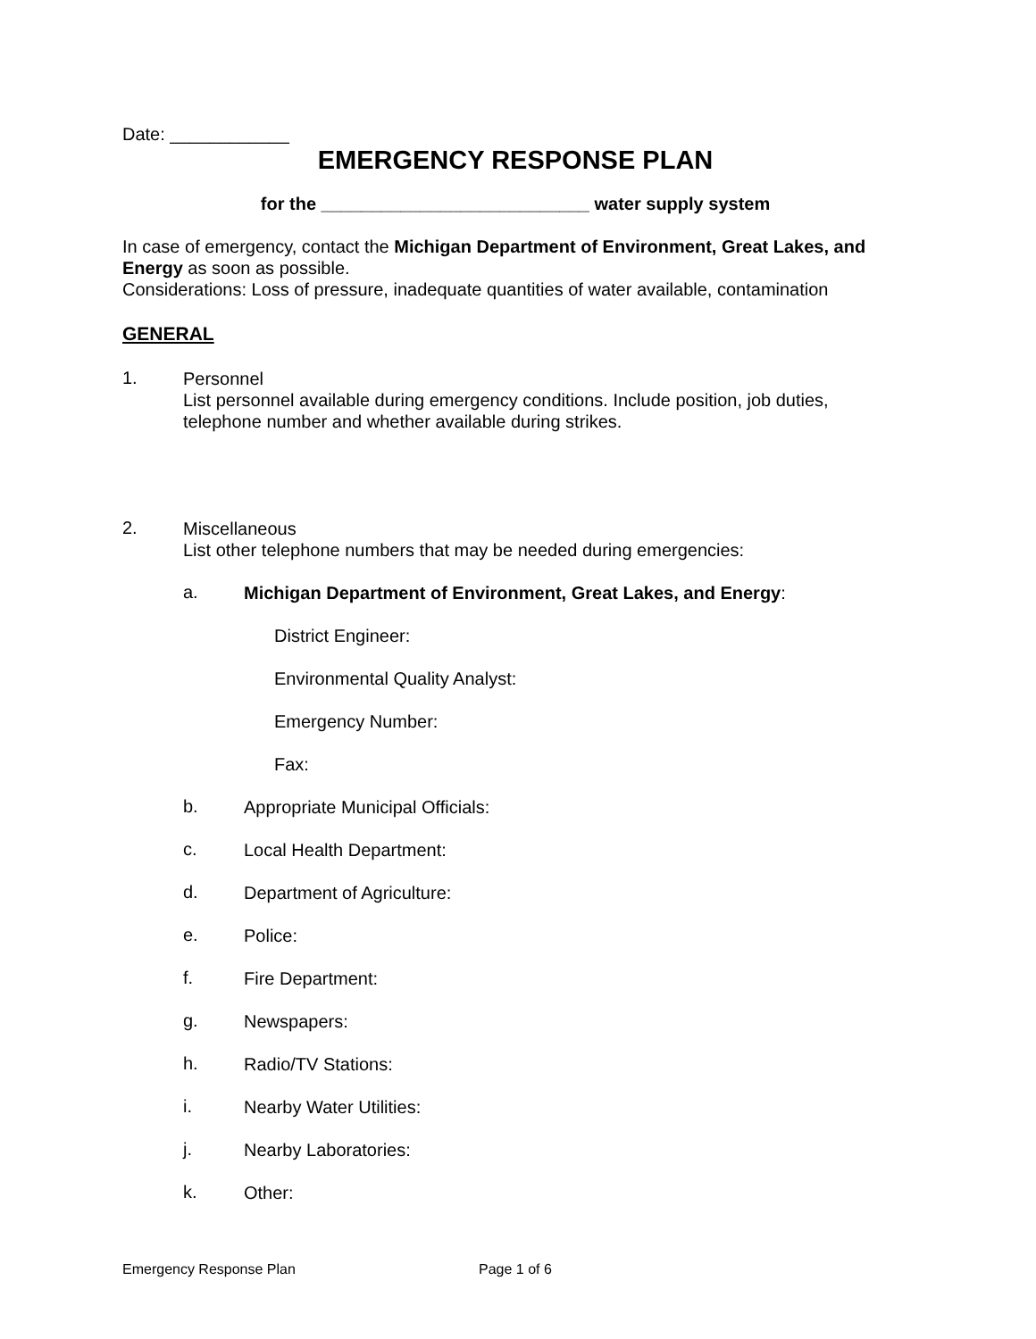Date: ____________
EMERGENCY RESPONSE PLAN
for the ___________________________ water supply system
In case of emergency, contact the Michigan Department of Environment, Great Lakes, and Energy as soon as possible.
Considerations: Loss of pressure, inadequate quantities of water available, contamination
GENERAL
1.
Personnel
List personnel available during emergency conditions. Include position, job duties, telephone number and whether available during strikes.
2.
Miscellaneous
List other telephone numbers that may be needed during emergencies:
a.
Michigan Department of Environment, Great Lakes, and Energy:
District Engineer:
Environmental Quality Analyst:
Emergency Number:
Fax:
b.
Appropriate Municipal Officials:
c.
Local Health Department:
d.
Department of Agriculture:
e.
Police:
f.
Fire Department:
g.
Newspapers:
h.
Radio/TV Stations:
i.
Nearby Water Utilities:
j.
Nearby Laboratories:
k.
Other:
Emergency Response Plan Page 1 of 6